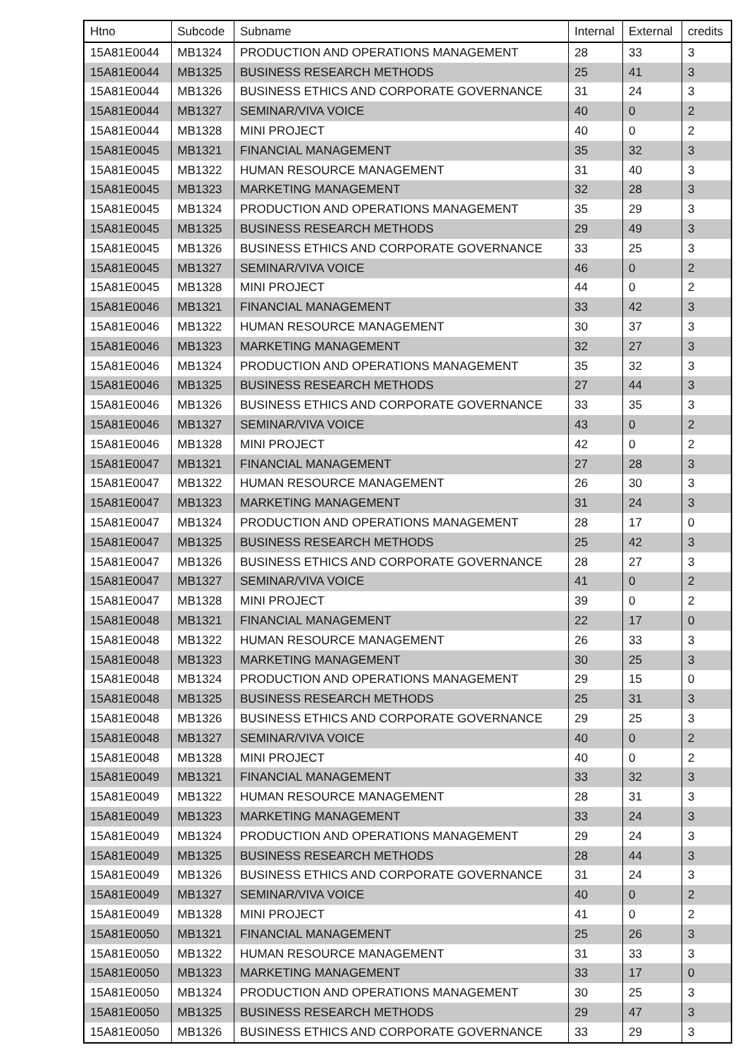| Htno | Subcode | Subname | Internal | External | credits |
| --- | --- | --- | --- | --- | --- |
| 15A81E0044 | MB1324 | PRODUCTION AND OPERATIONS MANAGEMENT | 28 | 33 | 3 |
| 15A81E0044 | MB1325 | BUSINESS RESEARCH METHODS | 25 | 41 | 3 |
| 15A81E0044 | MB1326 | BUSINESS ETHICS AND CORPORATE GOVERNANCE | 31 | 24 | 3 |
| 15A81E0044 | MB1327 | SEMINAR/VIVA VOICE | 40 | 0 | 2 |
| 15A81E0044 | MB1328 | MINI PROJECT | 40 | 0 | 2 |
| 15A81E0045 | MB1321 | FINANCIAL MANAGEMENT | 35 | 32 | 3 |
| 15A81E0045 | MB1322 | HUMAN RESOURCE MANAGEMENT | 31 | 40 | 3 |
| 15A81E0045 | MB1323 | MARKETING MANAGEMENT | 32 | 28 | 3 |
| 15A81E0045 | MB1324 | PRODUCTION AND OPERATIONS MANAGEMENT | 35 | 29 | 3 |
| 15A81E0045 | MB1325 | BUSINESS RESEARCH METHODS | 29 | 49 | 3 |
| 15A81E0045 | MB1326 | BUSINESS ETHICS AND CORPORATE GOVERNANCE | 33 | 25 | 3 |
| 15A81E0045 | MB1327 | SEMINAR/VIVA VOICE | 46 | 0 | 2 |
| 15A81E0045 | MB1328 | MINI PROJECT | 44 | 0 | 2 |
| 15A81E0046 | MB1321 | FINANCIAL MANAGEMENT | 33 | 42 | 3 |
| 15A81E0046 | MB1322 | HUMAN RESOURCE MANAGEMENT | 30 | 37 | 3 |
| 15A81E0046 | MB1323 | MARKETING MANAGEMENT | 32 | 27 | 3 |
| 15A81E0046 | MB1324 | PRODUCTION AND OPERATIONS MANAGEMENT | 35 | 32 | 3 |
| 15A81E0046 | MB1325 | BUSINESS RESEARCH METHODS | 27 | 44 | 3 |
| 15A81E0046 | MB1326 | BUSINESS ETHICS AND CORPORATE GOVERNANCE | 33 | 35 | 3 |
| 15A81E0046 | MB1327 | SEMINAR/VIVA VOICE | 43 | 0 | 2 |
| 15A81E0046 | MB1328 | MINI PROJECT | 42 | 0 | 2 |
| 15A81E0047 | MB1321 | FINANCIAL MANAGEMENT | 27 | 28 | 3 |
| 15A81E0047 | MB1322 | HUMAN RESOURCE MANAGEMENT | 26 | 30 | 3 |
| 15A81E0047 | MB1323 | MARKETING MANAGEMENT | 31 | 24 | 3 |
| 15A81E0047 | MB1324 | PRODUCTION AND OPERATIONS MANAGEMENT | 28 | 17 | 0 |
| 15A81E0047 | MB1325 | BUSINESS RESEARCH METHODS | 25 | 42 | 3 |
| 15A81E0047 | MB1326 | BUSINESS ETHICS AND CORPORATE GOVERNANCE | 28 | 27 | 3 |
| 15A81E0047 | MB1327 | SEMINAR/VIVA VOICE | 41 | 0 | 2 |
| 15A81E0047 | MB1328 | MINI PROJECT | 39 | 0 | 2 |
| 15A81E0048 | MB1321 | FINANCIAL MANAGEMENT | 22 | 17 | 0 |
| 15A81E0048 | MB1322 | HUMAN RESOURCE MANAGEMENT | 26 | 33 | 3 |
| 15A81E0048 | MB1323 | MARKETING MANAGEMENT | 30 | 25 | 3 |
| 15A81E0048 | MB1324 | PRODUCTION AND OPERATIONS MANAGEMENT | 29 | 15 | 0 |
| 15A81E0048 | MB1325 | BUSINESS RESEARCH METHODS | 25 | 31 | 3 |
| 15A81E0048 | MB1326 | BUSINESS ETHICS AND CORPORATE GOVERNANCE | 29 | 25 | 3 |
| 15A81E0048 | MB1327 | SEMINAR/VIVA VOICE | 40 | 0 | 2 |
| 15A81E0048 | MB1328 | MINI PROJECT | 40 | 0 | 2 |
| 15A81E0049 | MB1321 | FINANCIAL MANAGEMENT | 33 | 32 | 3 |
| 15A81E0049 | MB1322 | HUMAN RESOURCE MANAGEMENT | 28 | 31 | 3 |
| 15A81E0049 | MB1323 | MARKETING MANAGEMENT | 33 | 24 | 3 |
| 15A81E0049 | MB1324 | PRODUCTION AND OPERATIONS MANAGEMENT | 29 | 24 | 3 |
| 15A81E0049 | MB1325 | BUSINESS RESEARCH METHODS | 28 | 44 | 3 |
| 15A81E0049 | MB1326 | BUSINESS ETHICS AND CORPORATE GOVERNANCE | 31 | 24 | 3 |
| 15A81E0049 | MB1327 | SEMINAR/VIVA VOICE | 40 | 0 | 2 |
| 15A81E0049 | MB1328 | MINI PROJECT | 41 | 0 | 2 |
| 15A81E0050 | MB1321 | FINANCIAL MANAGEMENT | 25 | 26 | 3 |
| 15A81E0050 | MB1322 | HUMAN RESOURCE MANAGEMENT | 31 | 33 | 3 |
| 15A81E0050 | MB1323 | MARKETING MANAGEMENT | 33 | 17 | 0 |
| 15A81E0050 | MB1324 | PRODUCTION AND OPERATIONS MANAGEMENT | 30 | 25 | 3 |
| 15A81E0050 | MB1325 | BUSINESS RESEARCH METHODS | 29 | 47 | 3 |
| 15A81E0050 | MB1326 | BUSINESS ETHICS AND CORPORATE GOVERNANCE | 33 | 29 | 3 |